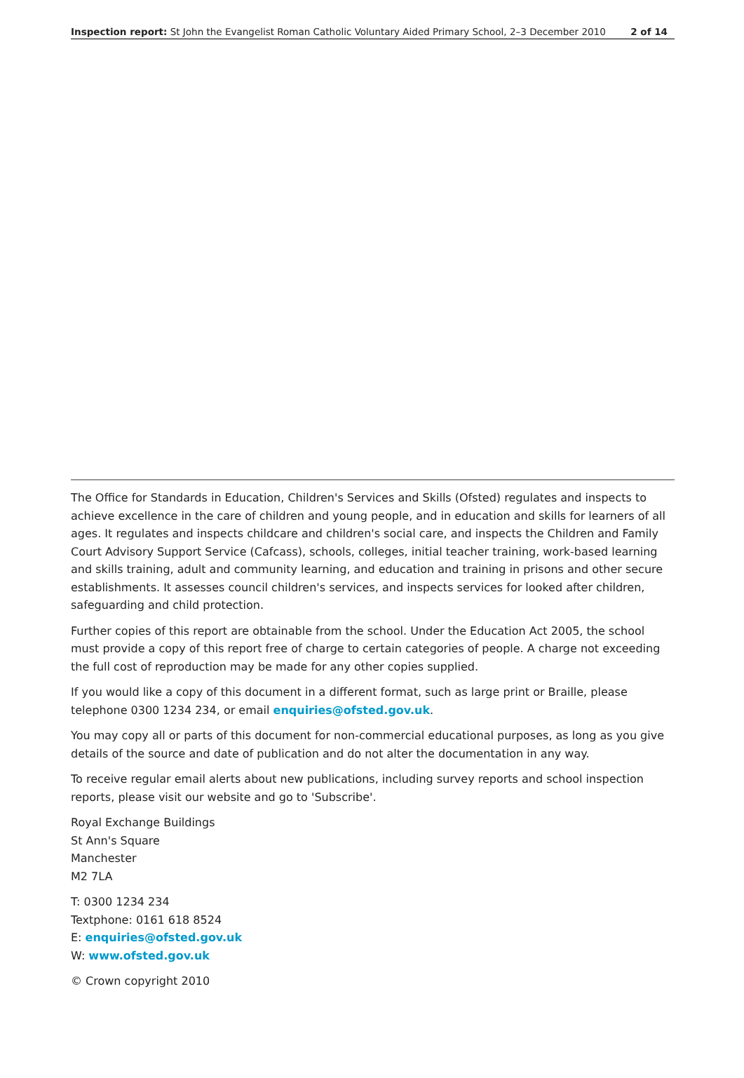Inspection report: St John the Evangelist Roman Catholic Voluntary Aided Primary School, 2–3 December 2010 2 of 14
The Office for Standards in Education, Children's Services and Skills (Ofsted) regulates and inspects to achieve excellence in the care of children and young people, and in education and skills for learners of all ages. It regulates and inspects childcare and children's social care, and inspects the Children and Family Court Advisory Support Service (Cafcass), schools, colleges, initial teacher training, work-based learning and skills training, adult and community learning, and education and training in prisons and other secure establishments. It assesses council children's services, and inspects services for looked after children, safeguarding and child protection.
Further copies of this report are obtainable from the school. Under the Education Act 2005, the school must provide a copy of this report free of charge to certain categories of people. A charge not exceeding the full cost of reproduction may be made for any other copies supplied.
If you would like a copy of this document in a different format, such as large print or Braille, please telephone 0300 1234 234, or email enquiries@ofsted.gov.uk.
You may copy all or parts of this document for non-commercial educational purposes, as long as you give details of the source and date of publication and do not alter the documentation in any way.
To receive regular email alerts about new publications, including survey reports and school inspection reports, please visit our website and go to 'Subscribe'.
Royal Exchange Buildings
St Ann's Square
Manchester
M2 7LA
T: 0300 1234 234
Textphone: 0161 618 8524
E: enquiries@ofsted.gov.uk
W: www.ofsted.gov.uk
© Crown copyright 2010